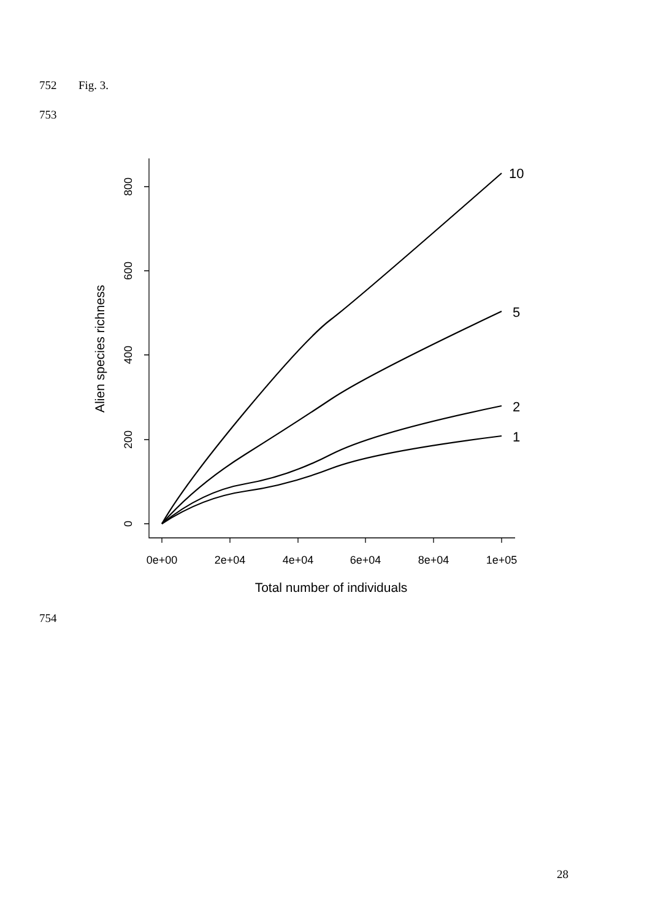752 Fig. 3.
753
0e+00
2e+04
4e+04
6e+04
8e+04
1e+05
0
200
400
600
800
Total number of individuals
Alien species richness
10
5
2
1
754
28